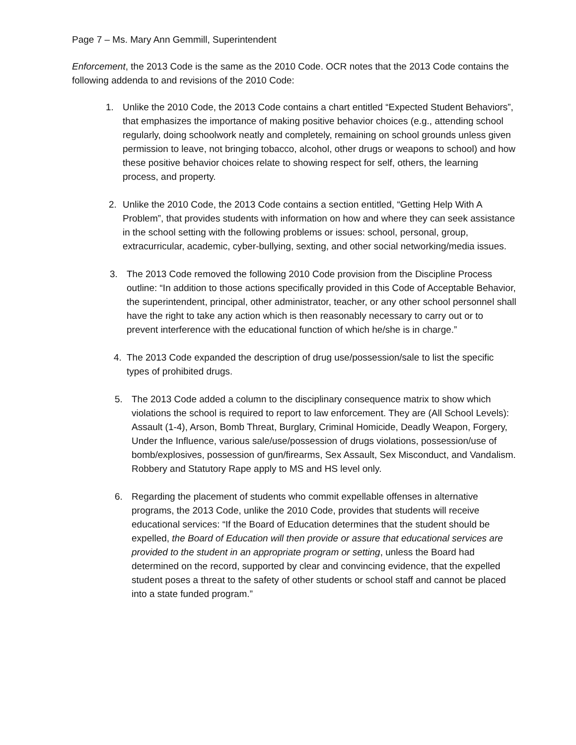Page 7 – Ms. Mary Ann Gemmill, Superintendent
Enforcement, the 2013 Code is the same as the 2010 Code. OCR notes that the 2013 Code contains the following addenda to and revisions of the 2010 Code:
1. Unlike the 2010 Code, the 2013 Code contains a chart entitled “Expected Student Behaviors”, that emphasizes the importance of making positive behavior choices (e.g., attending school regularly, doing schoolwork neatly and completely, remaining on school grounds unless given permission to leave, not bringing tobacco, alcohol, other drugs or weapons to school) and how these positive behavior choices relate to showing respect for self, others, the learning process, and property.
2. Unlike the 2010 Code, the 2013 Code contains a section entitled, “Getting Help With A Problem”, that provides students with information on how and where they can seek assistance in the school setting with the following problems or issues: school, personal, group, extracurricular, academic, cyber-bullying, sexting, and other social networking/media issues.
3. The 2013 Code removed the following 2010 Code provision from the Discipline Process outline: “In addition to those actions specifically provided in this Code of Acceptable Behavior, the superintendent, principal, other administrator, teacher, or any other school personnel shall have the right to take any action which is then reasonably necessary to carry out or to prevent interference with the educational function of which he/she is in charge.”
4. The 2013 Code expanded the description of drug use/possession/sale to list the specific types of prohibited drugs.
5. The 2013 Code added a column to the disciplinary consequence matrix to show which violations the school is required to report to law enforcement. They are (All School Levels): Assault (1-4), Arson, Bomb Threat, Burglary, Criminal Homicide, Deadly Weapon, Forgery, Under the Influence, various sale/use/possession of drugs violations, possession/use of bomb/explosives, possession of gun/firearms, Sex Assault, Sex Misconduct, and Vandalism. Robbery and Statutory Rape apply to MS and HS level only.
6. Regarding the placement of students who commit expellable offenses in alternative programs, the 2013 Code, unlike the 2010 Code, provides that students will receive educational services: “If the Board of Education determines that the student should be expelled, the Board of Education will then provide or assure that educational services are provided to the student in an appropriate program or setting, unless the Board had determined on the record, supported by clear and convincing evidence, that the expelled student poses a threat to the safety of other students or school staff and cannot be placed into a state funded program.”